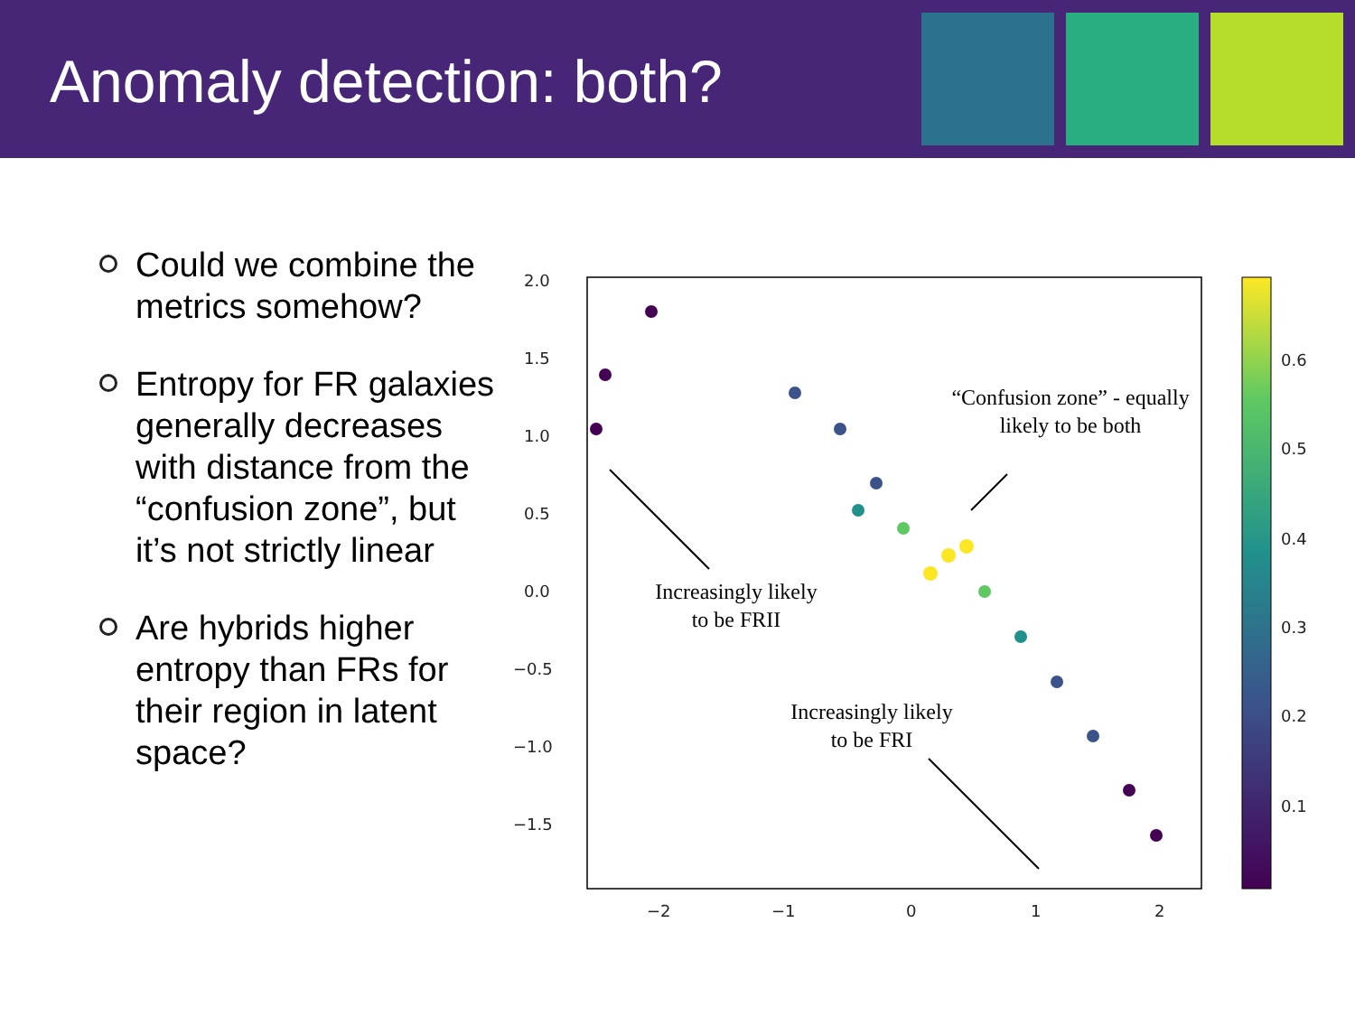Anomaly detection: both?
Could we combine the metrics somehow?
Entropy for FR galaxies generally decreases with distance from the “confusion zone”, but it’s not strictly linear
Are hybrids higher entropy than FRs for their region in latent space?
2.0
1.5
1.0
0.5
0.0
−0.5
−1.0
−1.5
−2
−1
0
1
2
0.6
0.5
0.4
0.3
0.2
0.1
Increasingly likely to be FRII
“Confusion zone” - equally likely to be both
Increasingly likely to be FRI